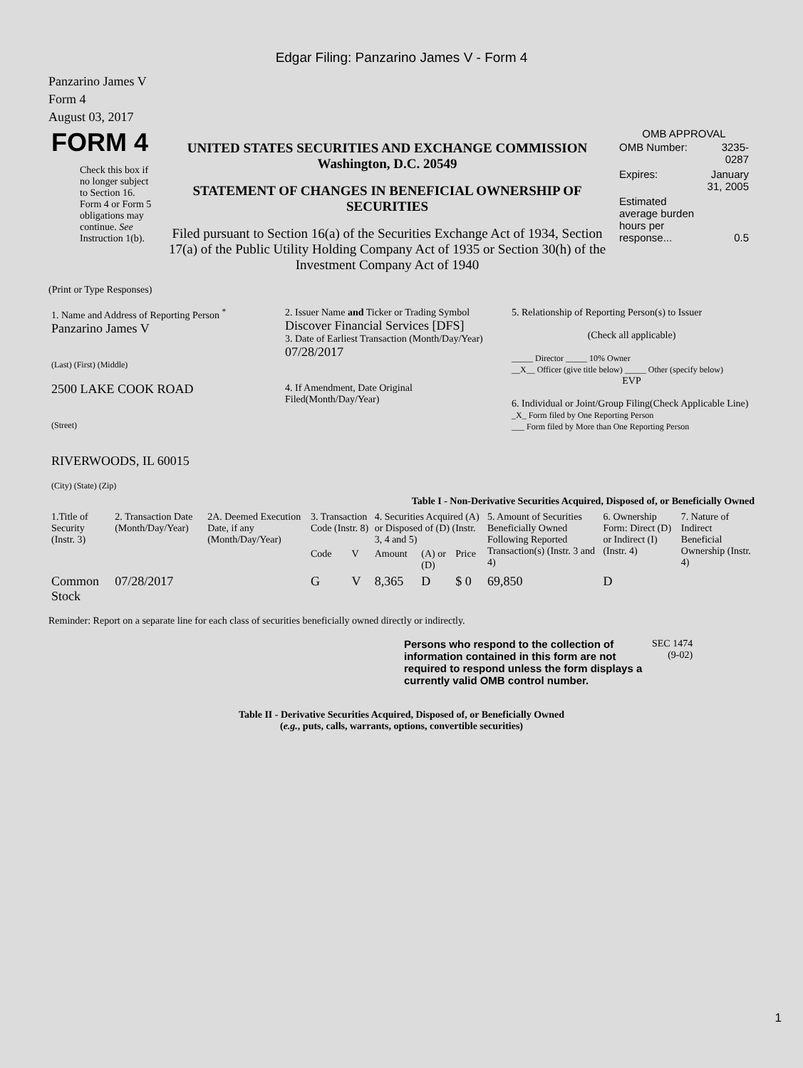Edgar Filing: Panzarino James V - Form 4
Panzarino James V
Form 4
August 03, 2017
| FORM 4 Check this box if no longer subject to Section 16. Form 4 or Form 5 obligations may continue. See Instruction 1(b). | UNITED STATES SECURITIES AND EXCHANGE COMMISSION Washington, D.C. 20549 STATEMENT OF CHANGES IN BENEFICIAL OWNERSHIP OF SECURITIES Filed pursuant to Section 16(a) of the Securities Exchange Act of 1934, Section 17(a) of the Public Utility Holding Company Act of 1935 or Section 30(h) of the Investment Company Act of 1940 | OMB APPROVAL / OMB Number: / 3235-0287 / / Expires: / January 31, 2005 / / Estimated average burden hours per response... / 0.5 / |
(Print or Type Responses)
| 1. Name and Address of Reporting Person <sup>*</sup> Panzarino James V (Last) (First) (Middle) 2500 LAKE COOK ROAD (Street) RIVERWOODS, IL 60015 (City) (State) (Zip) | 2. Issuer Name and Ticker or Trading Symbol Discover Financial Services [DFS] 3. Date of Earliest Transaction (Month/Day/Year) 07/28/2017 4. If Amendment, Date Original Filed(Month/Day/Year) | 5. Relationship of Reporting Person(s) to Issuer (Check all applicable) _____ Director _____ 10% Owner __X__ Officer (give title below) _____ Other (specify below) EVP 6. Individual or Joint/Group Filing(Check Applicable Line) _X_ Form filed by One Reporting Person ___ Form filed by More than One Reporting Person |
Table I - Non-Derivative Securities Acquired, Disposed of, or Beneficially Owned
| 1.Title of Security (Instr. 3) | 2. Transaction Date (Month/Day/Year) | 2A. Deemed Execution Date, if any (Month/Day/Year) | 3. Transaction Code (Instr. 8) | | 4. Securities Acquired (A) or Disposed of (D) (Instr. 3, 4 and 5) | | | 5. Amount of Securities Beneficially Owned Following Reported Transaction(s) (Instr. 3 and 4) | 6. Ownership Form: Direct (D) or Indirect (I) (Instr. 4) | 7. Nature of Indirect Beneficial Ownership (Instr. 4) |
| --- | --- | --- | --- | --- | --- | --- | --- | --- | --- | --- |
| | | | Code | V | Amount | (A) or (D) | Price | | | |
| Common Stock | 07/28/2017 | | G | V | 8,365 | D | $ 0 | 69,850 | D | |
Reminder: Report on a separate line for each class of securities beneficially owned directly or indirectly.
| Persons who respond to the collection of information contained in this form are not required to respond unless the form displays a currently valid OMB control number. | SEC 1474 (9-02) |
Table II - Derivative Securities Acquired, Disposed of, or Beneficially Owned
(e.g., puts, calls, warrants, options, convertible securities)
1